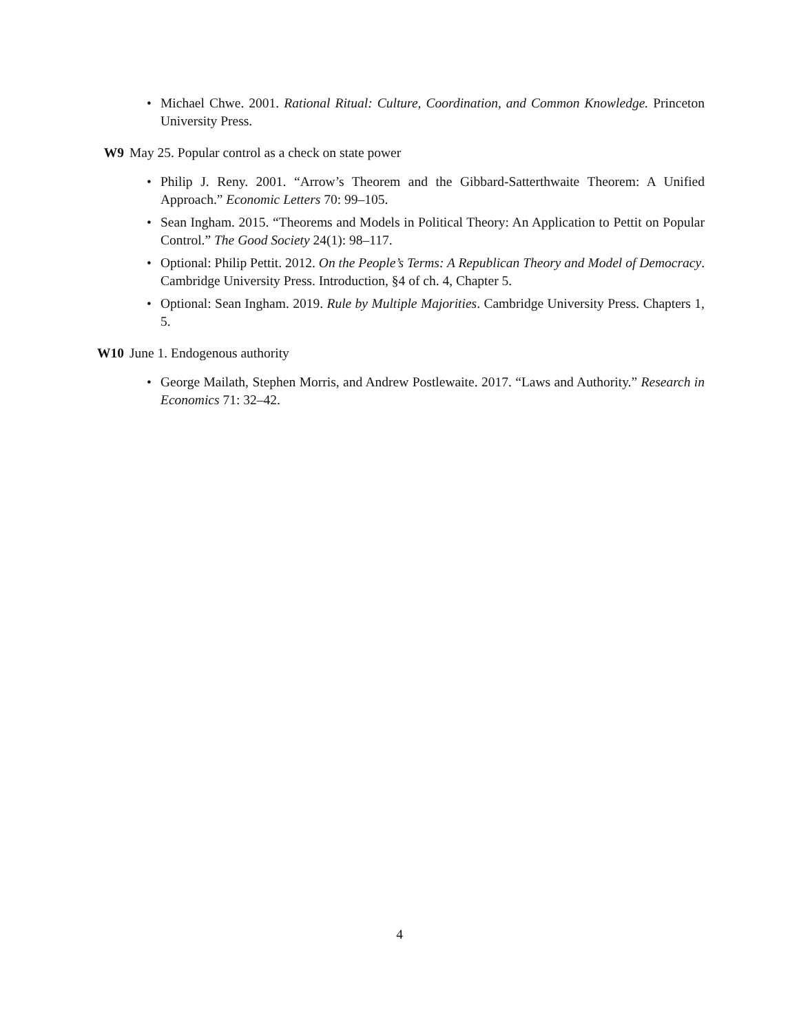• Michael Chwe. 2001. Rational Ritual: Culture, Coordination, and Common Knowledge. Princeton University Press.
W9 May 25. Popular control as a check on state power
• Philip J. Reny. 2001. “Arrow’s Theorem and the Gibbard-Satterthwaite Theorem: A Unified Approach.” Economic Letters 70: 99–105.
• Sean Ingham. 2015. “Theorems and Models in Political Theory: An Application to Pettit on Popular Control.” The Good Society 24(1): 98–117.
• Optional: Philip Pettit. 2012. On the People’s Terms: A Republican Theory and Model of Democracy. Cambridge University Press. Introduction, §4 of ch. 4, Chapter 5.
• Optional: Sean Ingham. 2019. Rule by Multiple Majorities. Cambridge University Press. Chapters 1, 5.
W10 June 1. Endogenous authority
• George Mailath, Stephen Morris, and Andrew Postlewaite. 2017. “Laws and Authority.” Research in Economics 71: 32–42.
4